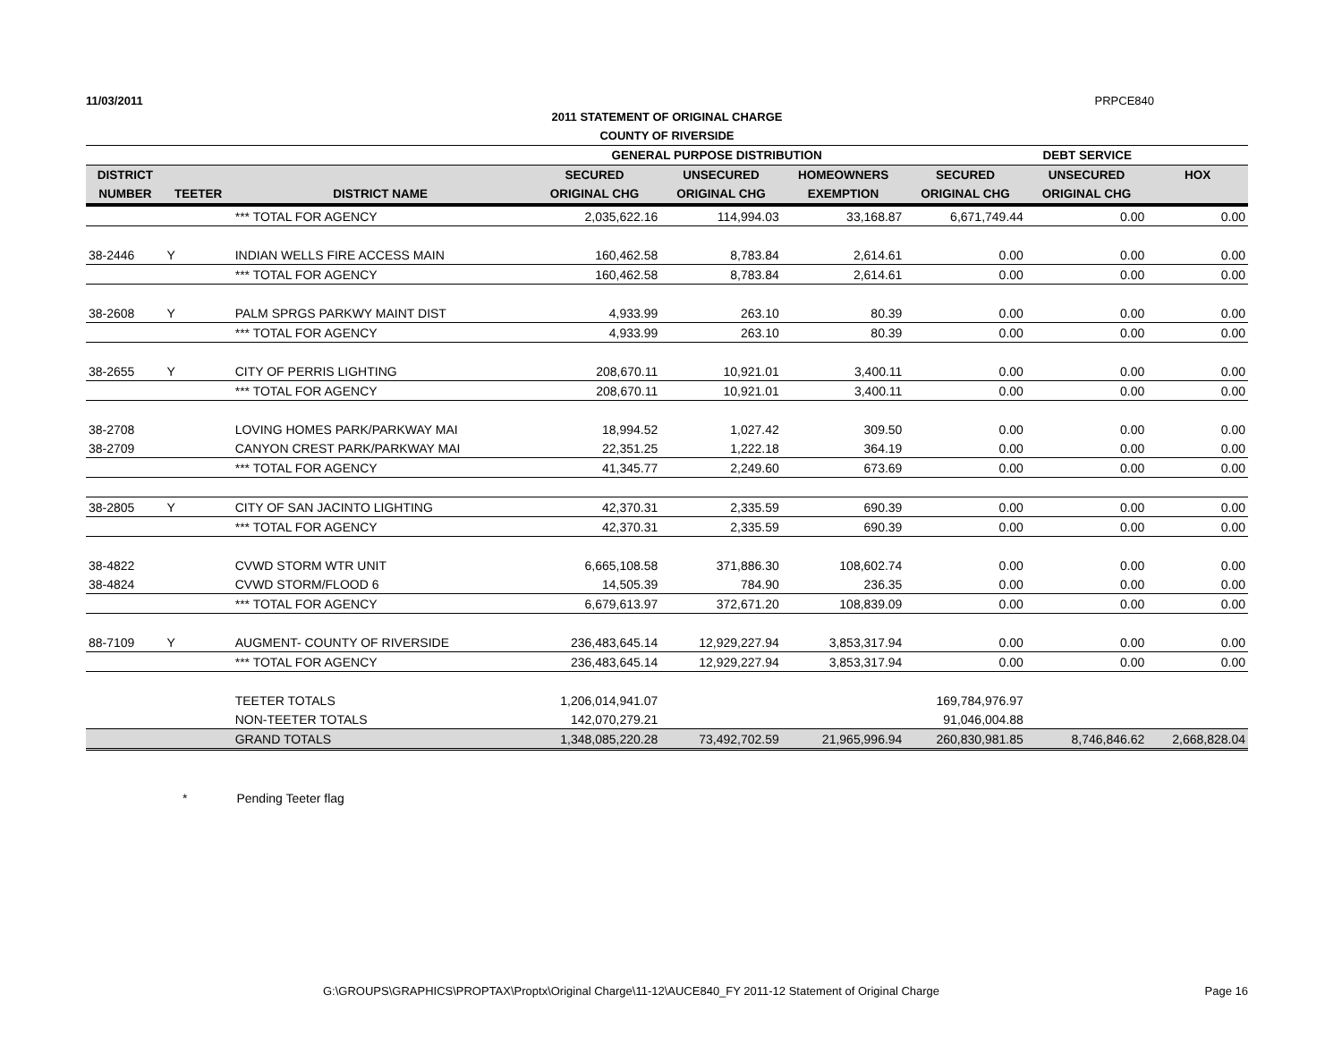11/03/2011 PRPCE840
2011 STATEMENT OF ORIGINAL CHARGE
COUNTY OF RIVERSIDE
| | | | GENERAL PURPOSE DISTRIBUTION | | | DEBT SERVICE | | |
| --- | --- | --- | --- | --- | --- | --- | --- | --- |
| DISTRICT | | | SECURED | UNSECURED | HOMEOWNERS | SECURED | UNSECURED | HOX |
| NUMBER | TEETER | DISTRICT NAME | ORIGINAL CHG | ORIGINAL CHG | EXEMPTION | ORIGINAL CHG | ORIGINAL CHG | |
| | | *** TOTAL FOR AGENCY | 2,035,622.16 | 114,994.03 | 33,168.87 | 6,671,749.44 | 0.00 | 0.00 |
| 38-2446 | Y | INDIAN WELLS FIRE ACCESS MAIN | 160,462.58 | 8,783.84 | 2,614.61 | 0.00 | 0.00 | 0.00 |
| | | *** TOTAL FOR AGENCY | 160,462.58 | 8,783.84 | 2,614.61 | 0.00 | 0.00 | 0.00 |
| 38-2608 | Y | PALM SPRGS PARKWY MAINT DIST | 4,933.99 | 263.10 | 80.39 | 0.00 | 0.00 | 0.00 |
| | | *** TOTAL FOR AGENCY | 4,933.99 | 263.10 | 80.39 | 0.00 | 0.00 | 0.00 |
| 38-2655 | Y | CITY OF PERRIS LIGHTING | 208,670.11 | 10,921.01 | 3,400.11 | 0.00 | 0.00 | 0.00 |
| | | *** TOTAL FOR AGENCY | 208,670.11 | 10,921.01 | 3,400.11 | 0.00 | 0.00 | 0.00 |
| 38-2708 | | LOVING HOMES PARK/PARKWAY MAI | 18,994.52 | 1,027.42 | 309.50 | 0.00 | 0.00 | 0.00 |
| 38-2709 | | CANYON CREST PARK/PARKWAY MAI | 22,351.25 | 1,222.18 | 364.19 | 0.00 | 0.00 | 0.00 |
| | | *** TOTAL FOR AGENCY | 41,345.77 | 2,249.60 | 673.69 | 0.00 | 0.00 | 0.00 |
| 38-2805 | Y | CITY OF SAN JACINTO LIGHTING | 42,370.31 | 2,335.59 | 690.39 | 0.00 | 0.00 | 0.00 |
| | | *** TOTAL FOR AGENCY | 42,370.31 | 2,335.59 | 690.39 | 0.00 | 0.00 | 0.00 |
| 38-4822 | | CVWD STORM WTR UNIT | 6,665,108.58 | 371,886.30 | 108,602.74 | 0.00 | 0.00 | 0.00 |
| 38-4824 | | CVWD STORM/FLOOD 6 | 14,505.39 | 784.90 | 236.35 | 0.00 | 0.00 | 0.00 |
| | | *** TOTAL FOR AGENCY | 6,679,613.97 | 372,671.20 | 108,839.09 | 0.00 | 0.00 | 0.00 |
| 88-7109 | Y | AUGMENT- COUNTY OF RIVERSIDE | 236,483,645.14 | 12,929,227.94 | 3,853,317.94 | 0.00 | 0.00 | 0.00 |
| | | *** TOTAL FOR AGENCY | 236,483,645.14 | 12,929,227.94 | 3,853,317.94 | 0.00 | 0.00 | 0.00 |
| | | TEETER TOTALS | 1,206,014,941.07 | | | 169,784,976.97 | | |
| | | NON-TEETER TOTALS | 142,070,279.21 | | | 91,046,004.88 | | |
| | | GRAND TOTALS | 1,348,085,220.28 | 73,492,702.59 | 21,965,996.94 | 260,830,981.85 | 8,746,846.62 | 2,668,828.04 |
* Pending Teeter flag
G:\GROUPS\GRAPHICS\PROPTAX\Proptx\Original Charge\11-12\AUCE840_FY 2011-12 Statement of Original Charge Page 16